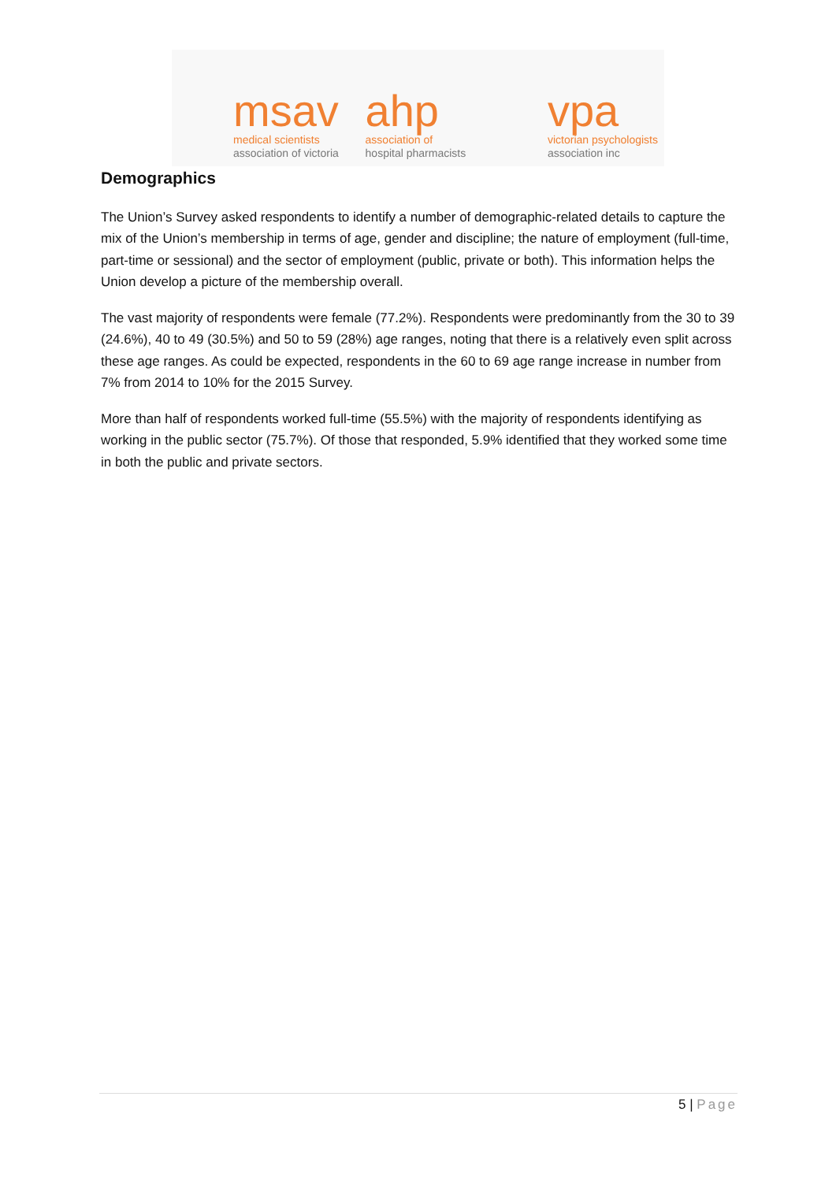msav
medical scientists
association of victoria
ahp
association of
hospital pharmacists
vpa
victorian psychologists
association inc
Demographics
The Union’s Survey asked respondents to identify a number of demographic-related details to capture the mix of the Union’s membership in terms of age, gender and discipline; the nature of employment (full-time, part-time or sessional) and the sector of employment (public, private or both). This information helps the Union develop a picture of the membership overall.
The vast majority of respondents were female (77.2%). Respondents were predominantly from the 30 to 39 (24.6%), 40 to 49 (30.5%) and 50 to 59 (28%) age ranges, noting that there is a relatively even split across these age ranges. As could be expected, respondents in the 60 to 69 age range increase in number from 7% from 2014 to 10% for the 2015 Survey.
More than half of respondents worked full-time (55.5%) with the majority of respondents identifying as working in the public sector (75.7%). Of those that responded, 5.9% identified that they worked some time in both the public and private sectors.
5 | Page